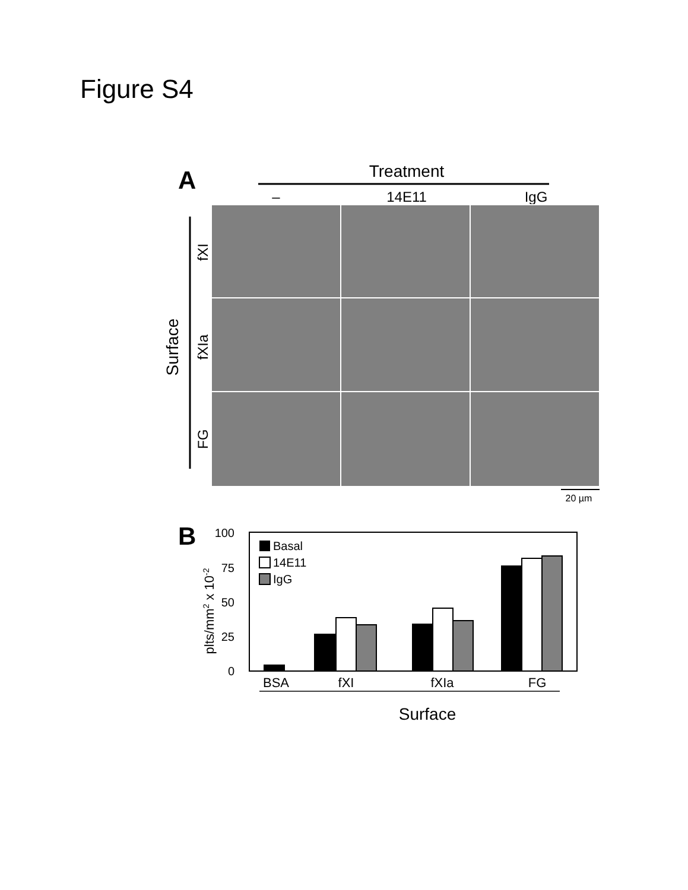Figure S4
A
Treatment
–
14E11
IgG
Surface
fXI
fXIa
FG
20 µm
B
plts/mm2 x 10-2
100
75
50
25
0
Basal
14E11
IgG
BSA
fXI
fXIa
FG
Surface